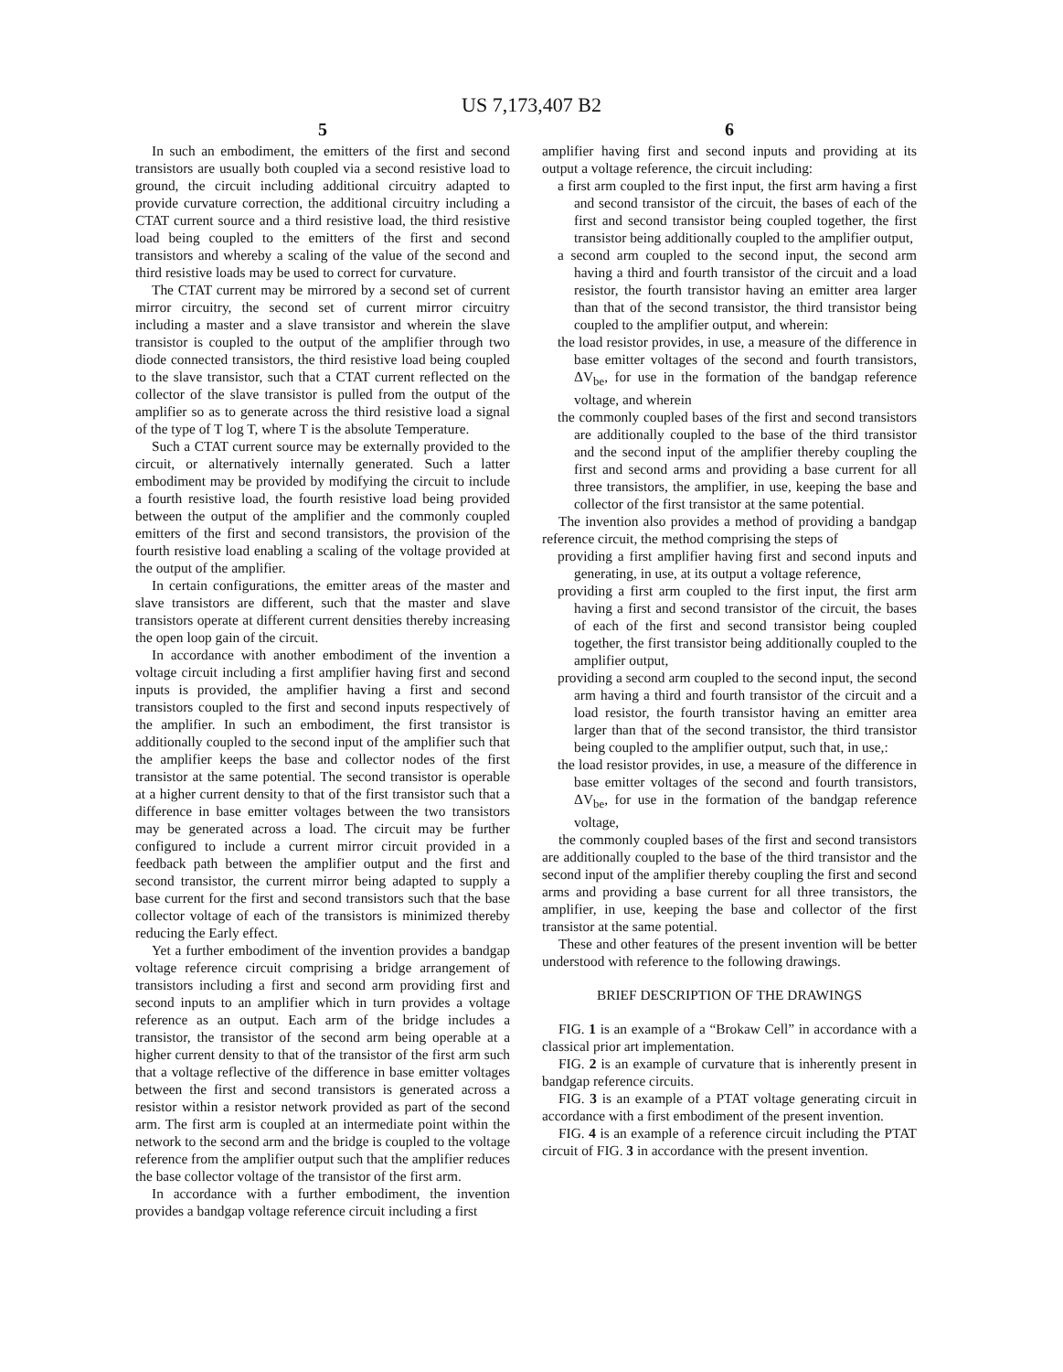US 7,173,407 B2
5
In such an embodiment, the emitters of the first and second transistors are usually both coupled via a second resistive load to ground, the circuit including additional circuitry adapted to provide curvature correction, the additional circuitry including a CTAT current source and a third resistive load, the third resistive load being coupled to the emitters of the first and second transistors and whereby a scaling of the value of the second and third resistive loads may be used to correct for curvature.
The CTAT current may be mirrored by a second set of current mirror circuitry, the second set of current mirror circuitry including a master and a slave transistor and wherein the slave transistor is coupled to the output of the amplifier through two diode connected transistors, the third resistive load being coupled to the slave transistor, such that a CTAT current reflected on the collector of the slave transistor is pulled from the output of the amplifier so as to generate across the third resistive load a signal of the type of T log T, where T is the absolute Temperature.
Such a CTAT current source may be externally provided to the circuit, or alternatively internally generated. Such a latter embodiment may be provided by modifying the circuit to include a fourth resistive load, the fourth resistive load being provided between the output of the amplifier and the commonly coupled emitters of the first and second transistors, the provision of the fourth resistive load enabling a scaling of the voltage provided at the output of the amplifier.
In certain configurations, the emitter areas of the master and slave transistors are different, such that the master and slave transistors operate at different current densities thereby increasing the open loop gain of the circuit.
In accordance with another embodiment of the invention a voltage circuit including a first amplifier having first and second inputs is provided, the amplifier having a first and second transistors coupled to the first and second inputs respectively of the amplifier. In such an embodiment, the first transistor is additionally coupled to the second input of the amplifier such that the amplifier keeps the base and collector nodes of the first transistor at the same potential. The second transistor is operable at a higher current density to that of the first transistor such that a difference in base emitter voltages between the two transistors may be generated across a load. The circuit may be further configured to include a current mirror circuit provided in a feedback path between the amplifier output and the first and second transistor, the current mirror being adapted to supply a base current for the first and second transistors such that the base collector voltage of each of the transistors is minimized thereby reducing the Early effect.
Yet a further embodiment of the invention provides a bandgap voltage reference circuit comprising a bridge arrangement of transistors including a first and second arm providing first and second inputs to an amplifier which in turn provides a voltage reference as an output. Each arm of the bridge includes a transistor, the transistor of the second arm being operable at a higher current density to that of the transistor of the first arm such that a voltage reflective of the difference in base emitter voltages between the first and second transistors is generated across a resistor within a resistor network provided as part of the second arm. The first arm is coupled at an intermediate point within the network to the second arm and the bridge is coupled to the voltage reference from the amplifier output such that the amplifier reduces the base collector voltage of the transistor of the first arm.
In accordance with a further embodiment, the invention provides a bandgap voltage reference circuit including a first
6
amplifier having first and second inputs and providing at its output a voltage reference, the circuit including:
a first arm coupled to the first input, the first arm having a first and second transistor of the circuit, the bases of each of the first and second transistor being coupled together, the first transistor being additionally coupled to the amplifier output,
a second arm coupled to the second input, the second arm having a third and fourth transistor of the circuit and a load resistor, the fourth transistor having an emitter area larger than that of the second transistor, the third transistor being coupled to the amplifier output, and wherein:
the load resistor provides, in use, a measure of the difference in base emitter voltages of the second and fourth transistors, ΔV<sub>be</sub>, for use in the formation of the bandgap reference voltage, and wherein
the commonly coupled bases of the first and second transistors are additionally coupled to the base of the third transistor and the second input of the amplifier thereby coupling the first and second arms and providing a base current for all three transistors, the amplifier, in use, keeping the base and collector of the first transistor at the same potential.
The invention also provides a method of providing a bandgap reference circuit, the method comprising the steps of
providing a first amplifier having first and second inputs and generating, in use, at its output a voltage reference,
providing a first arm coupled to the first input, the first arm having a first and second transistor of the circuit, the bases of each of the first and second transistor being coupled together, the first transistor being additionally coupled to the amplifier output,
providing a second arm coupled to the second input, the second arm having a third and fourth transistor of the circuit and a load resistor, the fourth transistor having an emitter area larger than that of the second transistor, the third transistor being coupled to the amplifier output, such that, in use,:
the load resistor provides, in use, a measure of the difference in base emitter voltages of the second and fourth transistors, ΔV<sub>be</sub>, for use in the formation of the bandgap reference voltage,
the commonly coupled bases of the first and second transistors are additionally coupled to the base of the third transistor and the second input of the amplifier thereby coupling the first and second arms and providing a base current for all three transistors, the amplifier, in use, keeping the base and collector of the first transistor at the same potential.
These and other features of the present invention will be better understood with reference to the following drawings.
BRIEF DESCRIPTION OF THE DRAWINGS
FIG. 1 is an example of a “Brokaw Cell” in accordance with a classical prior art implementation.
FIG. 2 is an example of curvature that is inherently present in bandgap reference circuits.
FIG. 3 is an example of a PTAT voltage generating circuit in accordance with a first embodiment of the present invention.
FIG. 4 is an example of a reference circuit including the PTAT circuit of FIG. 3 in accordance with the present invention.